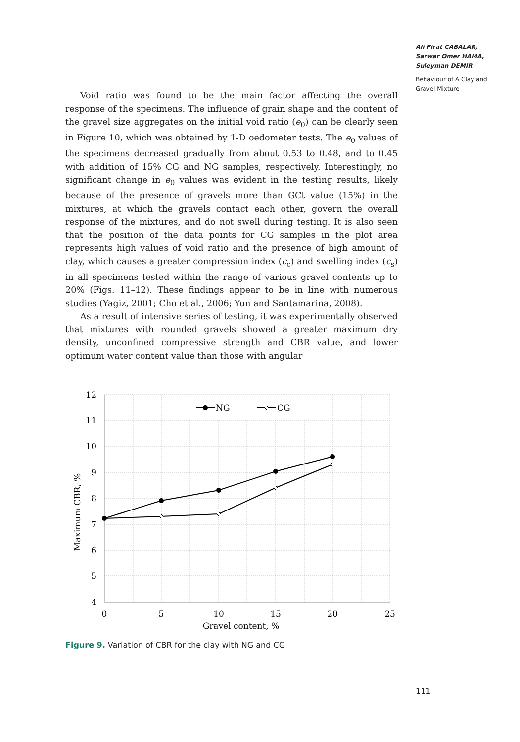Ali Firat CABALAR,
Sarwar Omer HAMA,
Suleyman DEMIR
Behaviour of A Clay and Gravel Mixture
Void ratio was found to be the main factor affecting the overall response of the specimens. The influence of grain shape and the content of the gravel size aggregates on the initial void ratio (e<sub>0</sub>) can be clearly seen in Figure 10, which was obtained by 1-D oedometer tests. The e<sub>0</sub> values of the specimens decreased gradually from about 0.53 to 0.48, and to 0.45 with addition of 15% CG and NG samples, respectively. Interestingly, no significant change in e<sub>0</sub> values was evident in the testing results, likely because of the presence of gravels more than GCt value (15%) in the mixtures, at which the gravels contact each other, govern the overall response of the mixtures, and do not swell during testing. It is also seen that the position of the data points for CG samples in the plot area represents high values of void ratio and the presence of high amount of clay, which causes a greater compression index (c<sub>c</sub>) and swelling index (c<sub>s</sub>) in all specimens tested within the range of various gravel contents up to 20% (Figs. 11–12). These findings appear to be in line with numerous studies (Yagiz, 2001; Cho et al., 2006; Yun and Santamarina, 2008).
As a result of intensive series of testing, it was experimentally observed that mixtures with rounded gravels showed a greater maximum dry density, unconfined compressive strength and CBR value, and lower optimum water content value than those with angular
NG
CG
12
11
10
9
8
7
6
5
4
0
5
10
15
20
25
Gravel content, %
Maximum CBR, %
Figure 9. Variation of CBR for the clay with NG and CG
111